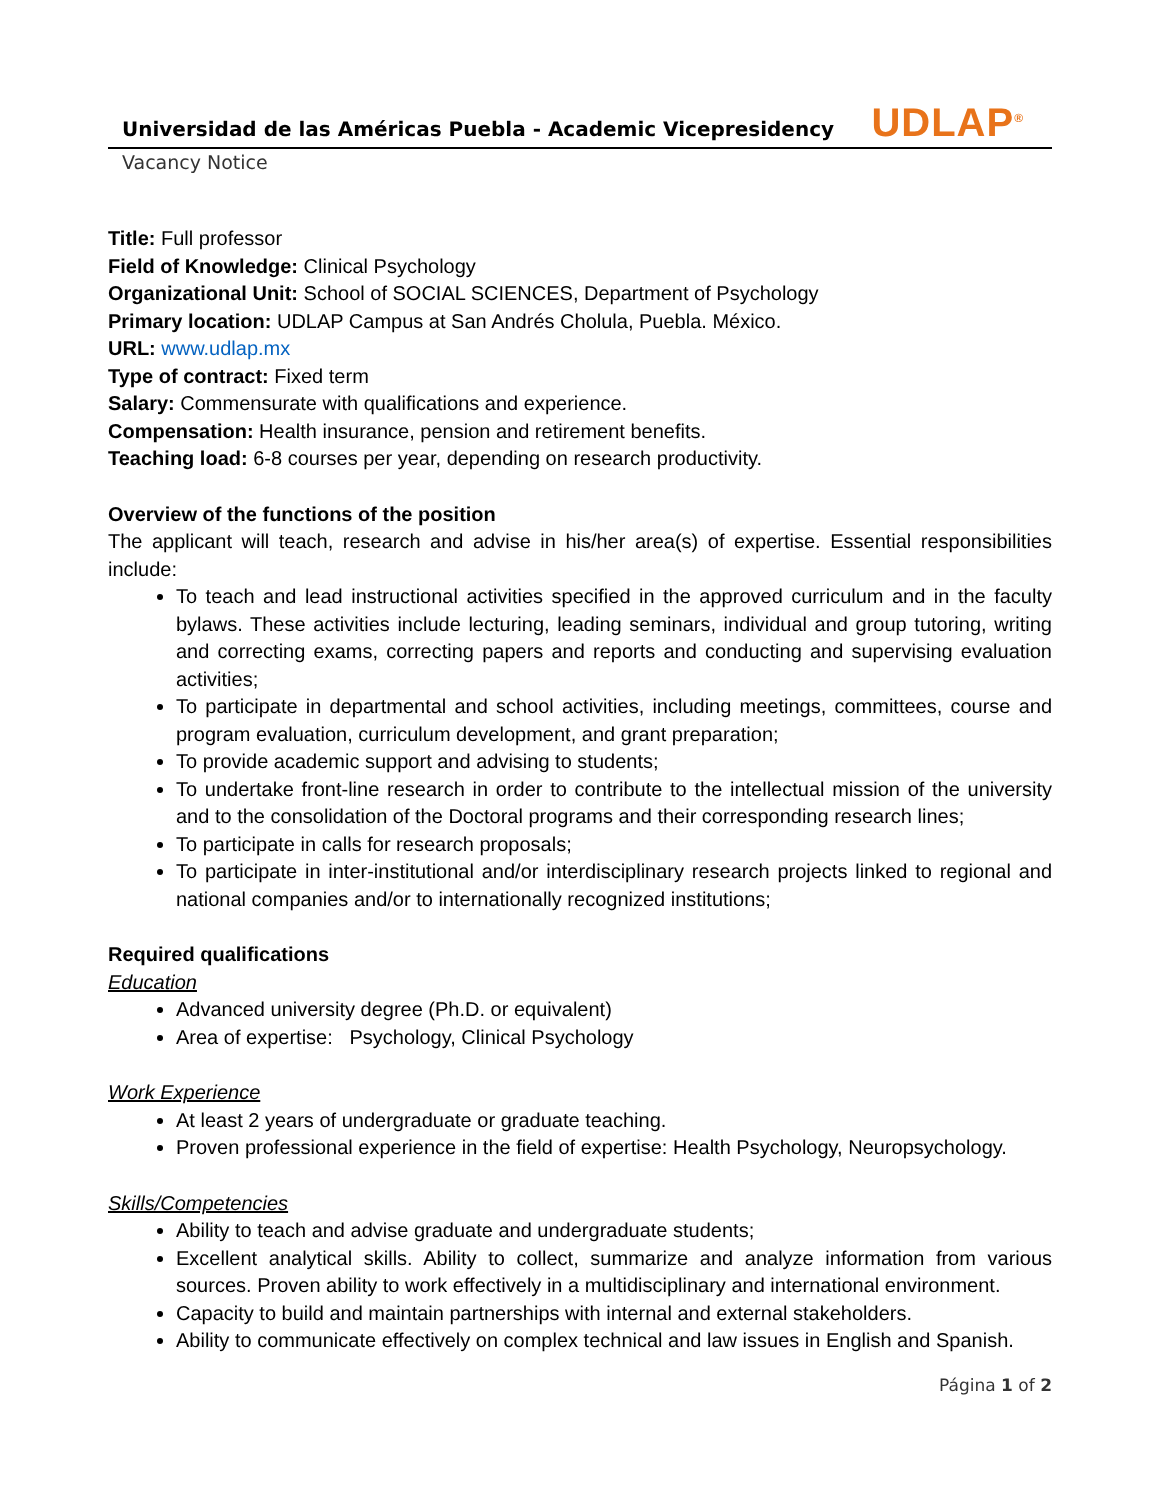Universidad de las Américas Puebla - Academic Vicepresidency
UDLAP<sup>®</sup>
Vacancy Notice
Title: Full professor
Field of Knowledge: Clinical Psychology
Organizational Unit: School of SOCIAL SCIENCES, Department of Psychology
Primary location: UDLAP Campus at San Andrés Cholula, Puebla. México.
URL: www.udlap.mx
Type of contract: Fixed term
Salary: Commensurate with qualifications and experience.
Compensation: Health insurance, pension and retirement benefits.
Teaching load: 6-8 courses per year, depending on research productivity.
Overview of the functions of the position
The applicant will teach, research and advise in his/her area(s) of expertise. Essential responsibilities include:
To teach and lead instructional activities specified in the approved curriculum and in the faculty bylaws. These activities include lecturing, leading seminars, individual and group tutoring, writing and correcting exams, correcting papers and reports and conducting and supervising evaluation activities;
To participate in departmental and school activities, including meetings, committees, course and program evaluation, curriculum development, and grant preparation;
To provide academic support and advising to students;
To undertake front-line research in order to contribute to the intellectual mission of the university and to the consolidation of the Doctoral programs and their corresponding research lines;
To participate in calls for research proposals;
To participate in inter-institutional and/or interdisciplinary research projects linked to regional and national companies and/or to internationally recognized institutions;
Required qualifications
Education
Advanced university degree (Ph.D. or equivalent)
Area of expertise: Psychology, Clinical Psychology
Work Experience
At least 2 years of undergraduate or graduate teaching.
Proven professional experience in the field of expertise: Health Psychology, Neuropsychology.
Skills/Competencies
Ability to teach and advise graduate and undergraduate students;
Excellent analytical skills. Ability to collect, summarize and analyze information from various sources. Proven ability to work effectively in a multidisciplinary and international environment.
Capacity to build and maintain partnerships with internal and external stakeholders.
Ability to communicate effectively on complex technical and law issues in English and Spanish.
Página 1 of 2